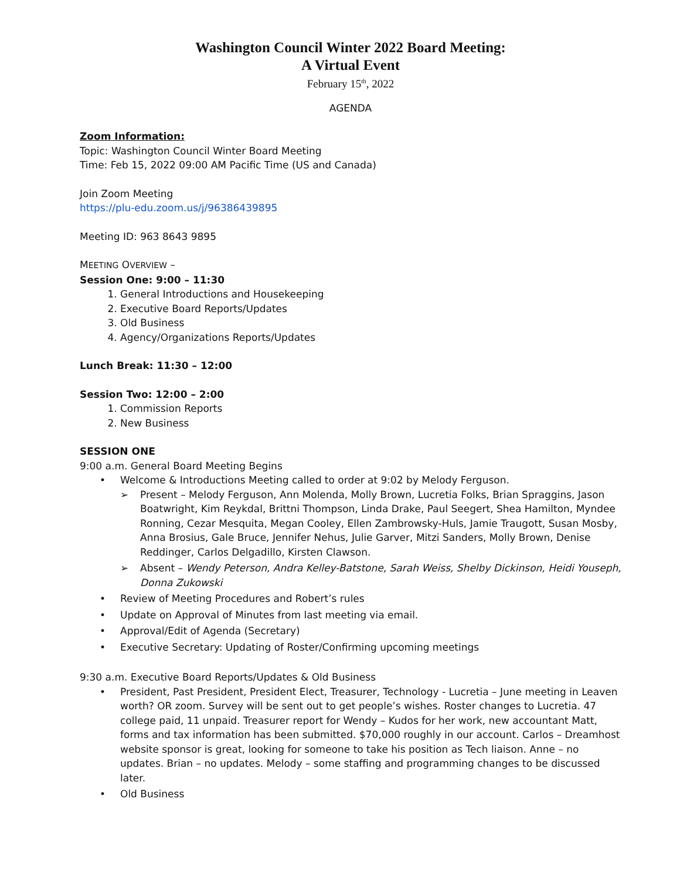Washington Council Winter 2022 Board Meeting:
A Virtual Event
February 15<sup>th</sup>, 2022
AGENDA
Zoom Information:
Topic: Washington Council Winter Board Meeting
Time: Feb 15, 2022 09:00 AM Pacific Time (US and Canada)
Join Zoom Meeting
https://plu-edu.zoom.us/j/96386439895
Meeting ID: 963 8643 9895
MEETING OVERVIEW –
Session One: 9:00 – 11:30
1. General Introductions and Housekeeping
2. Executive Board Reports/Updates
3. Old Business
4. Agency/Organizations Reports/Updates
Lunch Break: 11:30 – 12:00
Session Two: 12:00 – 2:00
1. Commission Reports
2. New Business
SESSION ONE
9:00 a.m. General Board Meeting Begins
• Welcome & Introductions Meeting called to order at 9:02 by Melody Ferguson.
➢ Present – Melody Ferguson, Ann Molenda, Molly Brown, Lucretia Folks, Brian Spraggins, Jason Boatwright, Kim Reykdal, Brittni Thompson, Linda Drake, Paul Seegert, Shea Hamilton, Myndee Ronning, Cezar Mesquita, Megan Cooley, Ellen Zambrowsky-Huls, Jamie Traugott, Susan Mosby, Anna Brosius, Gale Bruce, Jennifer Nehus, Julie Garver, Mitzi Sanders, Molly Brown, Denise Reddinger, Carlos Delgadillo, Kirsten Clawson.
➢ Absent – Wendy Peterson, Andra Kelley-Batstone, Sarah Weiss, Shelby Dickinson, Heidi Youseph, Donna Zukowski
• Review of Meeting Procedures and Robert’s rules
• Update on Approval of Minutes from last meeting via email.
• Approval/Edit of Agenda (Secretary)
• Executive Secretary: Updating of Roster/Confirming upcoming meetings
9:30 a.m. Executive Board Reports/Updates & Old Business
• President, Past President, President Elect, Treasurer, Technology - Lucretia – June meeting in Leaven worth? OR zoom. Survey will be sent out to get people’s wishes. Roster changes to Lucretia. 47 college paid, 11 unpaid. Treasurer report for Wendy – Kudos for her work, new accountant Matt, forms and tax information has been submitted. $70,000 roughly in our account. Carlos – Dreamhost website sponsor is great, looking for someone to take his position as Tech liaison. Anne – no updates. Brian – no updates. Melody – some staffing and programming changes to be discussed later.
• Old Business